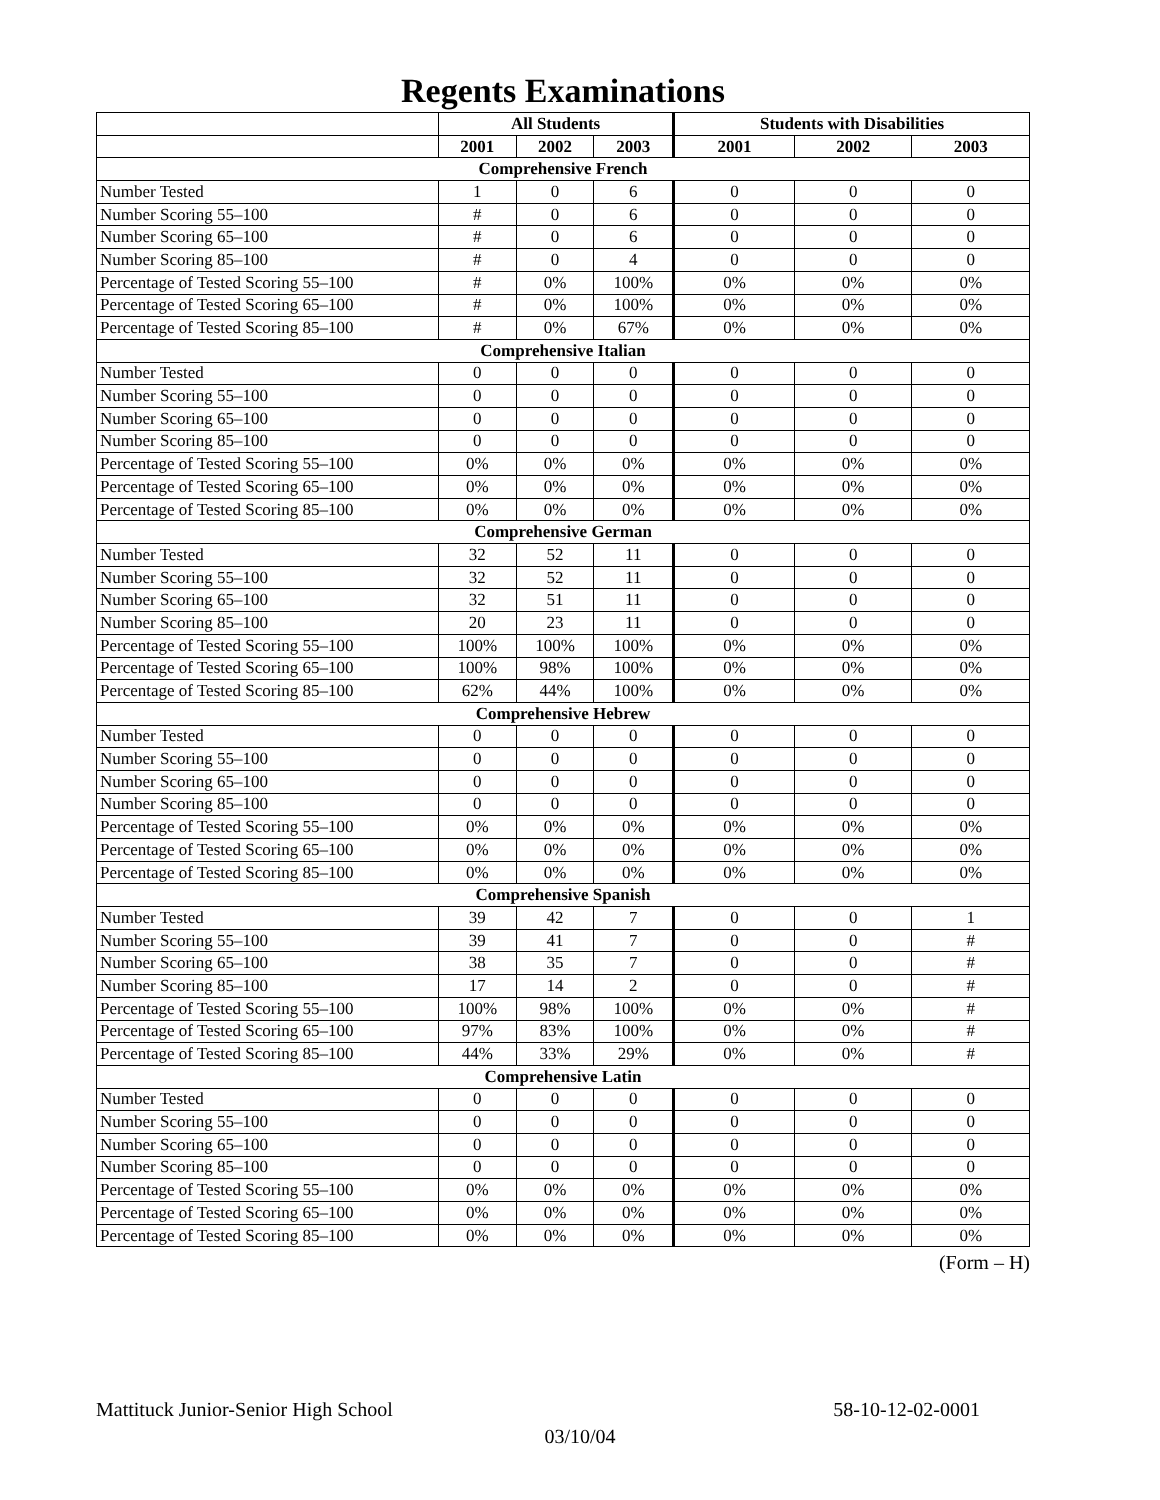Regents Examinations
| | All Students | | | Students with Disabilities | | |
| --- | --- | --- | --- | --- | --- | --- |
| | 2001 | 2002 | 2003 | 2001 | 2002 | 2003 |
| Comprehensive French | | | | | | |
| Number Tested | 1 | 0 | 6 | 0 | 0 | 0 |
| Number Scoring 55–100 | # | 0 | 6 | 0 | 0 | 0 |
| Number Scoring 65–100 | # | 0 | 6 | 0 | 0 | 0 |
| Number Scoring 85–100 | # | 0 | 4 | 0 | 0 | 0 |
| Percentage of Tested Scoring 55–100 | # | 0% | 100% | 0% | 0% | 0% |
| Percentage of Tested Scoring 65–100 | # | 0% | 100% | 0% | 0% | 0% |
| Percentage of Tested Scoring 85–100 | # | 0% | 67% | 0% | 0% | 0% |
| Comprehensive Italian | | | | | | |
| Number Tested | 0 | 0 | 0 | 0 | 0 | 0 |
| Number Scoring 55–100 | 0 | 0 | 0 | 0 | 0 | 0 |
| Number Scoring 65–100 | 0 | 0 | 0 | 0 | 0 | 0 |
| Number Scoring 85–100 | 0 | 0 | 0 | 0 | 0 | 0 |
| Percentage of Tested Scoring 55–100 | 0% | 0% | 0% | 0% | 0% | 0% |
| Percentage of Tested Scoring 65–100 | 0% | 0% | 0% | 0% | 0% | 0% |
| Percentage of Tested Scoring 85–100 | 0% | 0% | 0% | 0% | 0% | 0% |
| Comprehensive German | | | | | | |
| Number Tested | 32 | 52 | 11 | 0 | 0 | 0 |
| Number Scoring 55–100 | 32 | 52 | 11 | 0 | 0 | 0 |
| Number Scoring 65–100 | 32 | 51 | 11 | 0 | 0 | 0 |
| Number Scoring 85–100 | 20 | 23 | 11 | 0 | 0 | 0 |
| Percentage of Tested Scoring 55–100 | 100% | 100% | 100% | 0% | 0% | 0% |
| Percentage of Tested Scoring 65–100 | 100% | 98% | 100% | 0% | 0% | 0% |
| Percentage of Tested Scoring 85–100 | 62% | 44% | 100% | 0% | 0% | 0% |
| Comprehensive Hebrew | | | | | | |
| Number Tested | 0 | 0 | 0 | 0 | 0 | 0 |
| Number Scoring 55–100 | 0 | 0 | 0 | 0 | 0 | 0 |
| Number Scoring 65–100 | 0 | 0 | 0 | 0 | 0 | 0 |
| Number Scoring 85–100 | 0 | 0 | 0 | 0 | 0 | 0 |
| Percentage of Tested Scoring 55–100 | 0% | 0% | 0% | 0% | 0% | 0% |
| Percentage of Tested Scoring 65–100 | 0% | 0% | 0% | 0% | 0% | 0% |
| Percentage of Tested Scoring 85–100 | 0% | 0% | 0% | 0% | 0% | 0% |
| Comprehensive Spanish | | | | | | |
| Number Tested | 39 | 42 | 7 | 0 | 0 | 1 |
| Number Scoring 55–100 | 39 | 41 | 7 | 0 | 0 | # |
| Number Scoring 65–100 | 38 | 35 | 7 | 0 | 0 | # |
| Number Scoring 85–100 | 17 | 14 | 2 | 0 | 0 | # |
| Percentage of Tested Scoring 55–100 | 100% | 98% | 100% | 0% | 0% | # |
| Percentage of Tested Scoring 65–100 | 97% | 83% | 100% | 0% | 0% | # |
| Percentage of Tested Scoring 85–100 | 44% | 33% | 29% | 0% | 0% | # |
| Comprehensive Latin | | | | | | |
| Number Tested | 0 | 0 | 0 | 0 | 0 | 0 |
| Number Scoring 55–100 | 0 | 0 | 0 | 0 | 0 | 0 |
| Number Scoring 65–100 | 0 | 0 | 0 | 0 | 0 | 0 |
| Number Scoring 85–100 | 0 | 0 | 0 | 0 | 0 | 0 |
| Percentage of Tested Scoring 55–100 | 0% | 0% | 0% | 0% | 0% | 0% |
| Percentage of Tested Scoring 65–100 | 0% | 0% | 0% | 0% | 0% | 0% |
| Percentage of Tested Scoring 85–100 | 0% | 0% | 0% | 0% | 0% | 0% |
(Form – H)
Mattituck Junior-Senior High School 58-10-12-02-0001
03/10/04